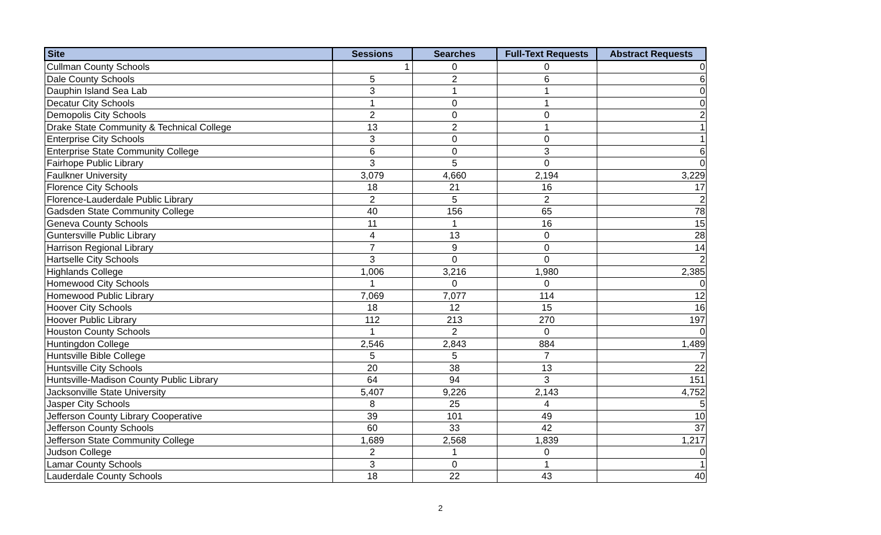| Site | Sessions | Searches | Full-Text Requests | Abstract Requests |
| --- | --- | --- | --- | --- |
| Cullman County Schools | 1 | 0 | 0 | 0 |
| Dale County Schools | 5 | 2 | 6 | 6 |
| Dauphin Island Sea Lab | 3 | 1 | 1 | 0 |
| Decatur City Schools | 1 | 0 | 1 | 0 |
| Demopolis City Schools | 2 | 0 | 0 | 2 |
| Drake State Community & Technical College | 13 | 2 | 1 | 1 |
| Enterprise City Schools | 3 | 0 | 0 | 1 |
| Enterprise State Community College | 6 | 0 | 3 | 6 |
| Fairhope Public Library | 3 | 5 | 0 | 0 |
| Faulkner University | 3,079 | 4,660 | 2,194 | 3,229 |
| Florence City Schools | 18 | 21 | 16 | 17 |
| Florence-Lauderdale Public Library | 2 | 5 | 2 | 2 |
| Gadsden State Community College | 40 | 156 | 65 | 78 |
| Geneva County Schools | 11 | 1 | 16 | 15 |
| Guntersville Public Library | 4 | 13 | 0 | 28 |
| Harrison Regional Library | 7 | 9 | 0 | 14 |
| Hartselle City Schools | 3 | 0 | 0 | 2 |
| Highlands College | 1,006 | 3,216 | 1,980 | 2,385 |
| Homewood City Schools | 1 | 0 | 0 | 0 |
| Homewood Public Library | 7,069 | 7,077 | 114 | 12 |
| Hoover City Schools | 18 | 12 | 15 | 16 |
| Hoover Public Library | 112 | 213 | 270 | 197 |
| Houston County Schools | 1 | 2 | 0 | 0 |
| Huntingdon College | 2,546 | 2,843 | 884 | 1,489 |
| Huntsville Bible College | 5 | 5 | 7 | 7 |
| Huntsville City Schools | 20 | 38 | 13 | 22 |
| Huntsville-Madison County Public Library | 64 | 94 | 3 | 151 |
| Jacksonville State University | 5,407 | 9,226 | 2,143 | 4,752 |
| Jasper City Schools | 8 | 25 | 4 | 5 |
| Jefferson County Library Cooperative | 39 | 101 | 49 | 10 |
| Jefferson County Schools | 60 | 33 | 42 | 37 |
| Jefferson State Community College | 1,689 | 2,568 | 1,839 | 1,217 |
| Judson College | 2 | 1 | 0 | 0 |
| Lamar County Schools | 3 | 0 | 1 | 1 |
| Lauderdale County Schools | 18 | 22 | 43 | 40 |
2